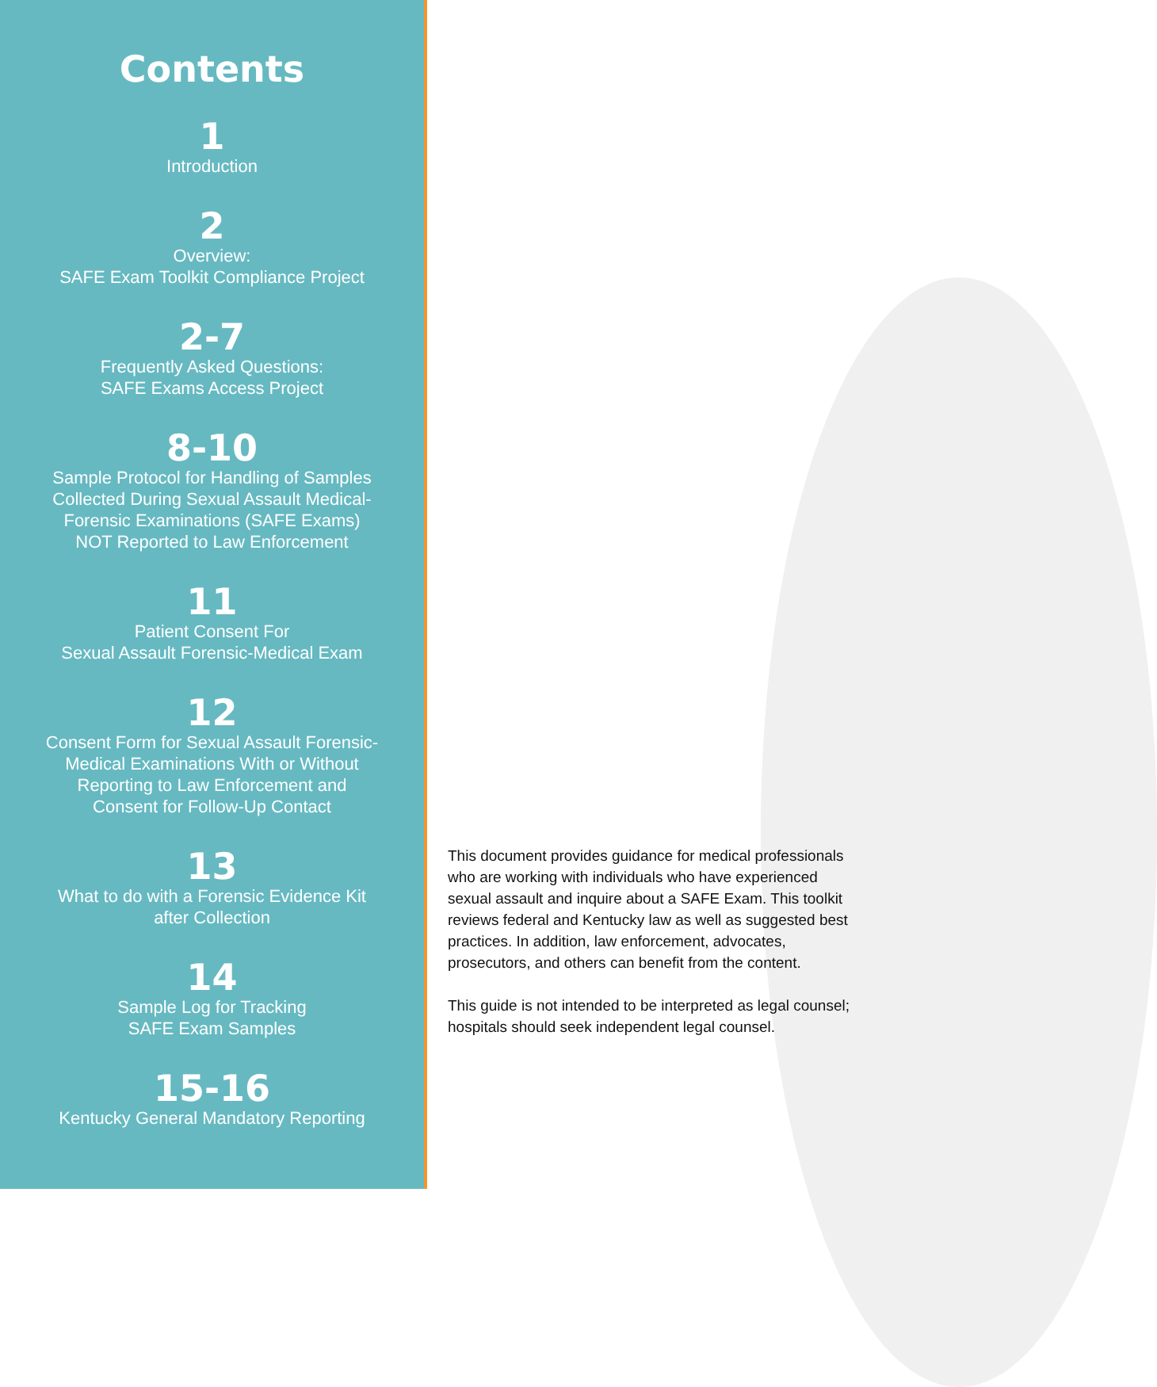Contents
1
Introduction
2
Overview:
SAFE Exam Toolkit Compliance Project
2-7
Frequently Asked Questions:
SAFE Exams Access Project
8-10
Sample Protocol for Handling of Samples
Collected During Sexual Assault Medical-
Forensic Examinations (SAFE Exams)
NOT Reported to Law Enforcement
11
Patient Consent For
Sexual Assault Forensic-Medical Exam
12
Consent Form for Sexual Assault Forensic-
Medical Examinations With or Without
Reporting to Law Enforcement and
Consent for Follow-Up Contact
13
What to do with a Forensic Evidence Kit
after Collection
14
Sample Log for Tracking
SAFE Exam Samples
15-16
Kentucky General Mandatory Reporting
This document provides guidance for medical professionals who are working with individuals who have experienced sexual assault and inquire about a SAFE Exam. This toolkit reviews federal and Kentucky law as well as suggested best practices. In addition, law enforcement, advocates, prosecutors, and others can benefit from the content.
This guide is not intended to be interpreted as legal counsel; hospitals should seek independent legal counsel.